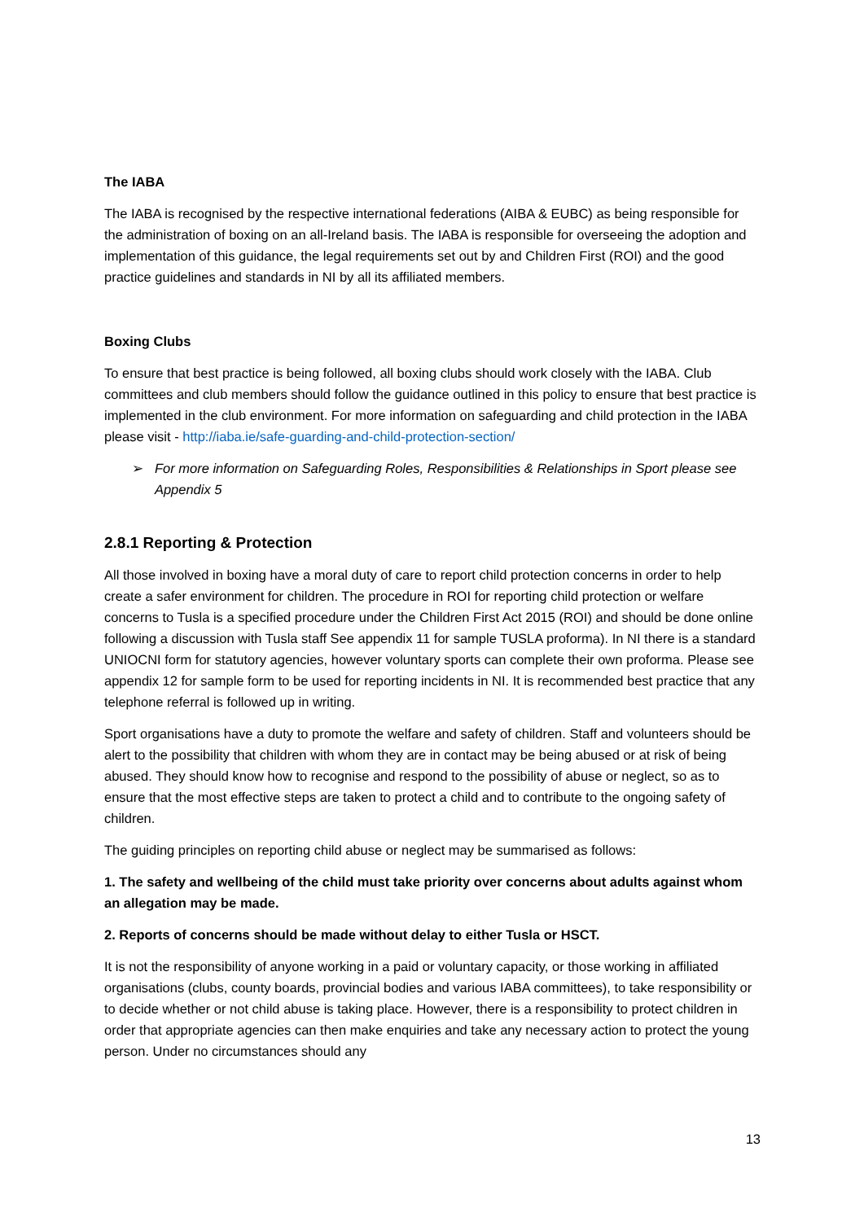The IABA
The IABA is recognised by the respective international federations (AIBA & EUBC) as being responsible for the administration of boxing on an all-Ireland basis. The IABA is responsible for overseeing the adoption and implementation of this guidance, the legal requirements set out by and Children First (ROI) and the good practice guidelines and standards in NI by all its affiliated members.
Boxing Clubs
To ensure that best practice is being followed, all boxing clubs should work closely with the IABA. Club committees and club members should follow the guidance outlined in this policy to ensure that best practice is implemented in the club environment. For more information on safeguarding and child protection in the IABA please visit - http://iaba.ie/safe-guarding-and-child-protection-section/
➢ For more information on Safeguarding Roles, Responsibilities & Relationships in Sport please see Appendix 5
2.8.1 Reporting & Protection
All those involved in boxing have a moral duty of care to report child protection concerns in order to help create a safer environment for children. The procedure in ROI for reporting child protection or welfare concerns to Tusla is a specified procedure under the Children First Act 2015 (ROI) and should be done online following a discussion with Tusla staff See appendix 11 for sample TUSLA proforma). In NI there is a standard UNIOCNI form for statutory agencies, however voluntary sports can complete their own proforma. Please see appendix 12 for sample form to be used for reporting incidents in NI. It is recommended best practice that any telephone referral is followed up in writing.
Sport organisations have a duty to promote the welfare and safety of children. Staff and volunteers should be alert to the possibility that children with whom they are in contact may be being abused or at risk of being abused. They should know how to recognise and respond to the possibility of abuse or neglect, so as to ensure that the most effective steps are taken to protect a child and to contribute to the ongoing safety of children.
The guiding principles on reporting child abuse or neglect may be summarised as follows:
1. The safety and wellbeing of the child must take priority over concerns about adults against whom an allegation may be made.
2. Reports of concerns should be made without delay to either Tusla or HSCT.
It is not the responsibility of anyone working in a paid or voluntary capacity, or those working in affiliated organisations (clubs, county boards, provincial bodies and various IABA committees), to take responsibility or to decide whether or not child abuse is taking place. However, there is a responsibility to protect children in order that appropriate agencies can then make enquiries and take any necessary action to protect the young person. Under no circumstances should any
13